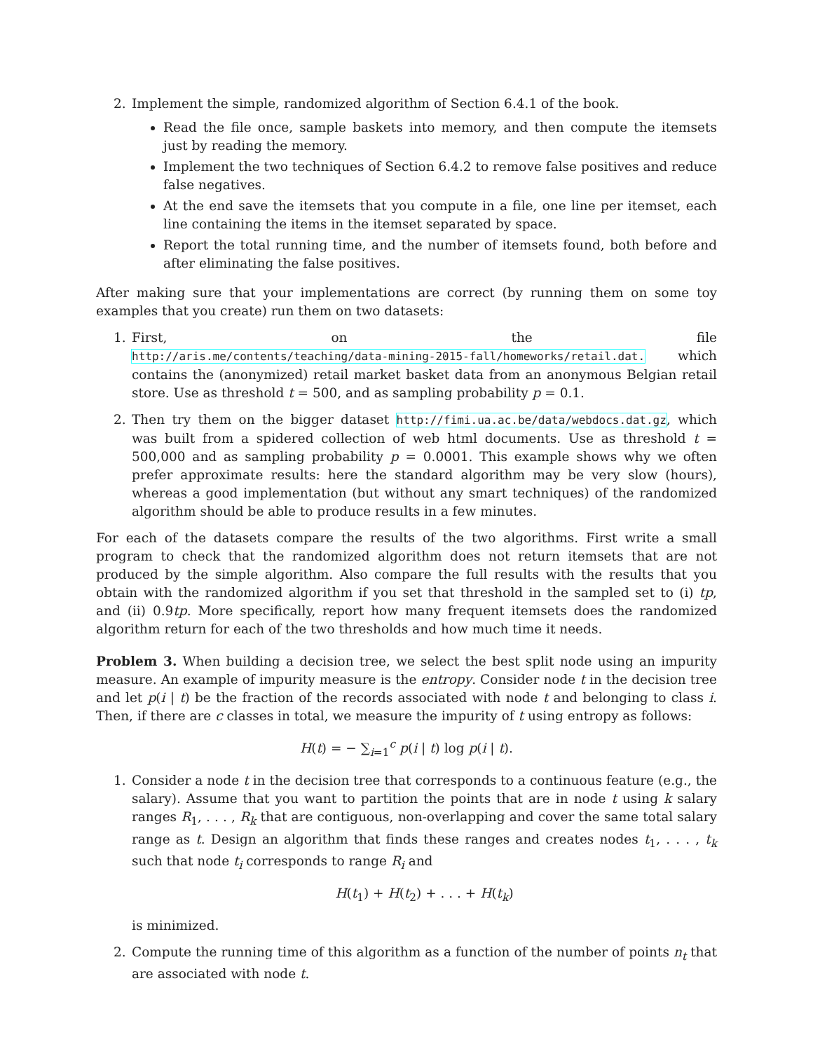2. Implement the simple, randomized algorithm of Section 6.4.1 of the book.
Read the file once, sample baskets into memory, and then compute the itemsets just by reading the memory.
Implement the two techniques of Section 6.4.2 to remove false positives and reduce false negatives.
At the end save the itemsets that you compute in a file, one line per itemset, each line containing the items in the itemset separated by space.
Report the total running time, and the number of itemsets found, both before and after eliminating the false positives.
After making sure that your implementations are correct (by running them on some toy examples that you create) run them on two datasets:
1. First, on the file http://aris.me/contents/teaching/data-mining-2015-fall/homeworks/retail.dat. which contains the (anonymized) retail market basket data from an anonymous Belgian retail store. Use as threshold t = 500, and as sampling probability p = 0.1.
2. Then try them on the bigger dataset http://fimi.ua.ac.be/data/webdocs.dat.gz, which was built from a spidered collection of web html documents. Use as threshold t = 500,000 and as sampling probability p = 0.0001. This example shows why we often prefer approximate results: here the standard algorithm may be very slow (hours), whereas a good implementation (but without any smart techniques) of the randomized algorithm should be able to produce results in a few minutes.
For each of the datasets compare the results of the two algorithms. First write a small program to check that the randomized algorithm does not return itemsets that are not produced by the simple algorithm. Also compare the full results with the results that you obtain with the randomized algorithm if you set that threshold in the sampled set to (i) tp, and (ii) 0.9tp. More specifically, report how many frequent itemsets does the randomized algorithm return for each of the two thresholds and how much time it needs.
Problem 3. When building a decision tree, we select the best split node using an impurity measure. An example of impurity measure is the entropy. Consider node t in the decision tree and let p(i | t) be the fraction of the records associated with node t and belonging to class i. Then, if there are c classes in total, we measure the impurity of t using entropy as follows:
H(t) = − ∑<sub>i=1</sub><sup>c</sup> p(i | t) log p(i | t).
1. Consider a node t in the decision tree that corresponds to a continuous feature (e.g., the salary). Assume that you want to partition the points that are in node t using k salary ranges R<sub>1</sub>, . . . , R<sub>k</sub> that are contiguous, non-overlapping and cover the same total salary range as t. Design an algorithm that finds these ranges and creates nodes t<sub>1</sub>, . . . , t<sub>k</sub> such that node t<sub>i</sub> corresponds to range R<sub>i</sub> and
H(t<sub>1</sub>) + H(t<sub>2</sub>) + . . . + H(t<sub>k</sub>)
is minimized.
2. Compute the running time of this algorithm as a function of the number of points n<sub>t</sub> that are associated with node t.